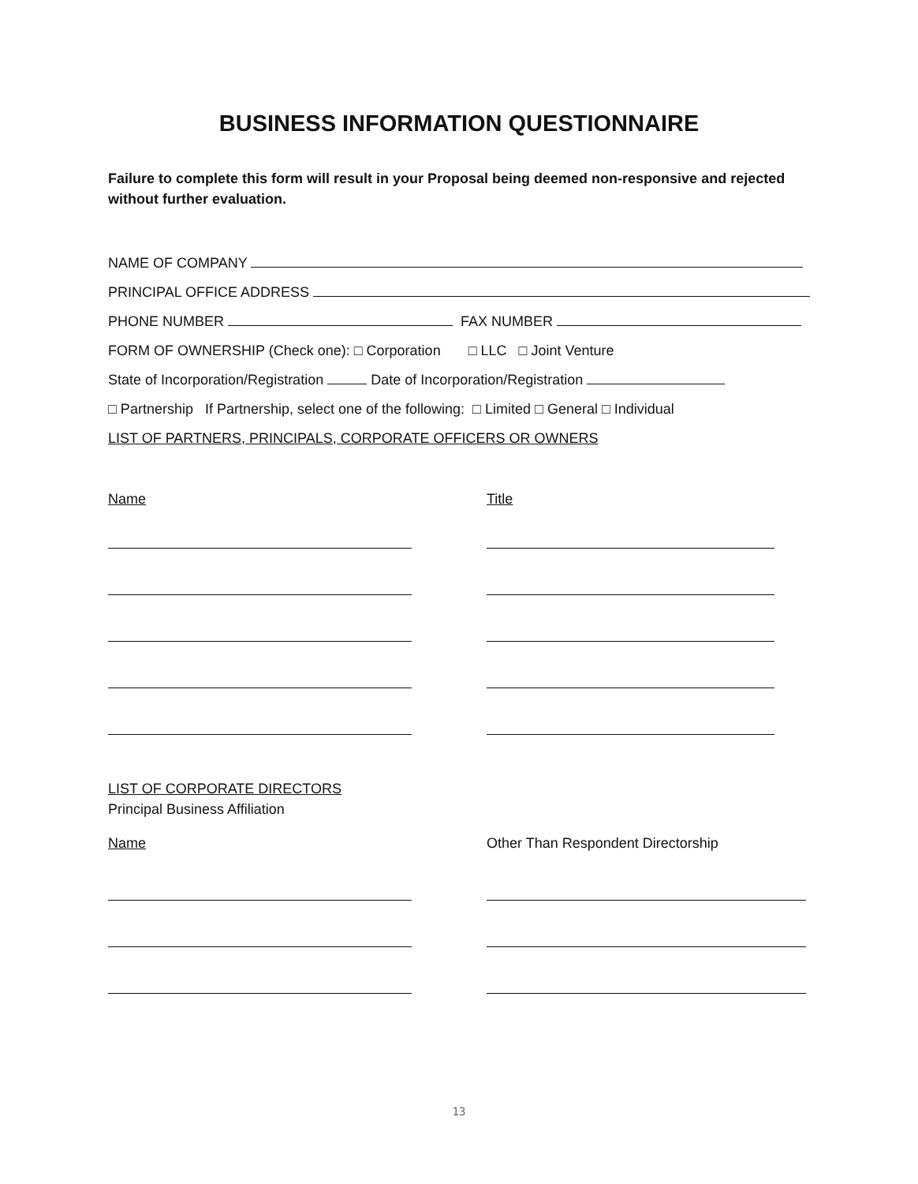BUSINESS INFORMATION QUESTIONNAIRE
Failure to complete this form will result in your Proposal being deemed non-responsive and rejected without further evaluation.
NAME OF COMPANY
PRINCIPAL OFFICE ADDRESS
PHONE NUMBER FAX NUMBER
FORM OF OWNERSHIP (Check one): □ Corporation □ LLC □ Joint Venture
State of Incorporation/Registration Date of Incorporation/Registration
□ Partnership If Partnership, select one of the following: □ Limited □ General □ Individual
LIST OF PARTNERS, PRINCIPALS, CORPORATE OFFICERS OR OWNERS
Name Title
LIST OF CORPORATE DIRECTORS
Principal Business Affiliation
Name Other Than Respondent Directorship
13